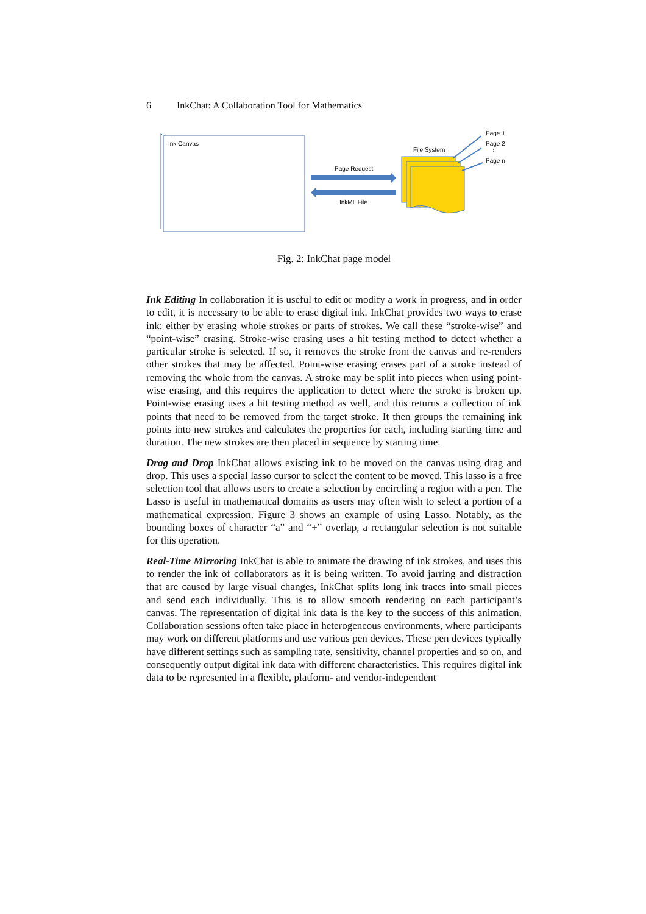6 InkChat: A Collaboration Tool for Mathematics
Ink Canvas
Page Request
InkML File
File System
Page 1
Page 2
⋮
Page n
Fig. 2: InkChat page model
Ink Editing In collaboration it is useful to edit or modify a work in progress, and in order to edit, it is necessary to be able to erase digital ink. InkChat provides two ways to erase ink: either by erasing whole strokes or parts of strokes. We call these “stroke-wise” and “point-wise” erasing. Stroke-wise erasing uses a hit testing method to detect whether a particular stroke is selected. If so, it removes the stroke from the canvas and re-renders other strokes that may be affected. Point-wise erasing erases part of a stroke instead of removing the whole from the canvas. A stroke may be split into pieces when using point-wise erasing, and this requires the application to detect where the stroke is broken up. Point-wise erasing uses a hit testing method as well, and this returns a collection of ink points that need to be removed from the target stroke. It then groups the remaining ink points into new strokes and calculates the properties for each, including starting time and duration. The new strokes are then placed in sequence by starting time.
Drag and Drop InkChat allows existing ink to be moved on the canvas using drag and drop. This uses a special lasso cursor to select the content to be moved. This lasso is a free selection tool that allows users to create a selection by encircling a region with a pen. The Lasso is useful in mathematical domains as users may often wish to select a portion of a mathematical expression. Figure 3 shows an example of using Lasso. Notably, as the bounding boxes of character “a” and “+” overlap, a rectangular selection is not suitable for this operation.
Real-Time Mirroring InkChat is able to animate the drawing of ink strokes, and uses this to render the ink of collaborators as it is being written. To avoid jarring and distraction that are caused by large visual changes, InkChat splits long ink traces into small pieces and send each individually. This is to allow smooth rendering on each participant’s canvas. The representation of digital ink data is the key to the success of this animation. Collaboration sessions often take place in heterogeneous environments, where participants may work on different platforms and use various pen devices. These pen devices typically have different settings such as sampling rate, sensitivity, channel properties and so on, and consequently output digital ink data with different characteristics. This requires digital ink data to be represented in a flexible, platform- and vendor-independent